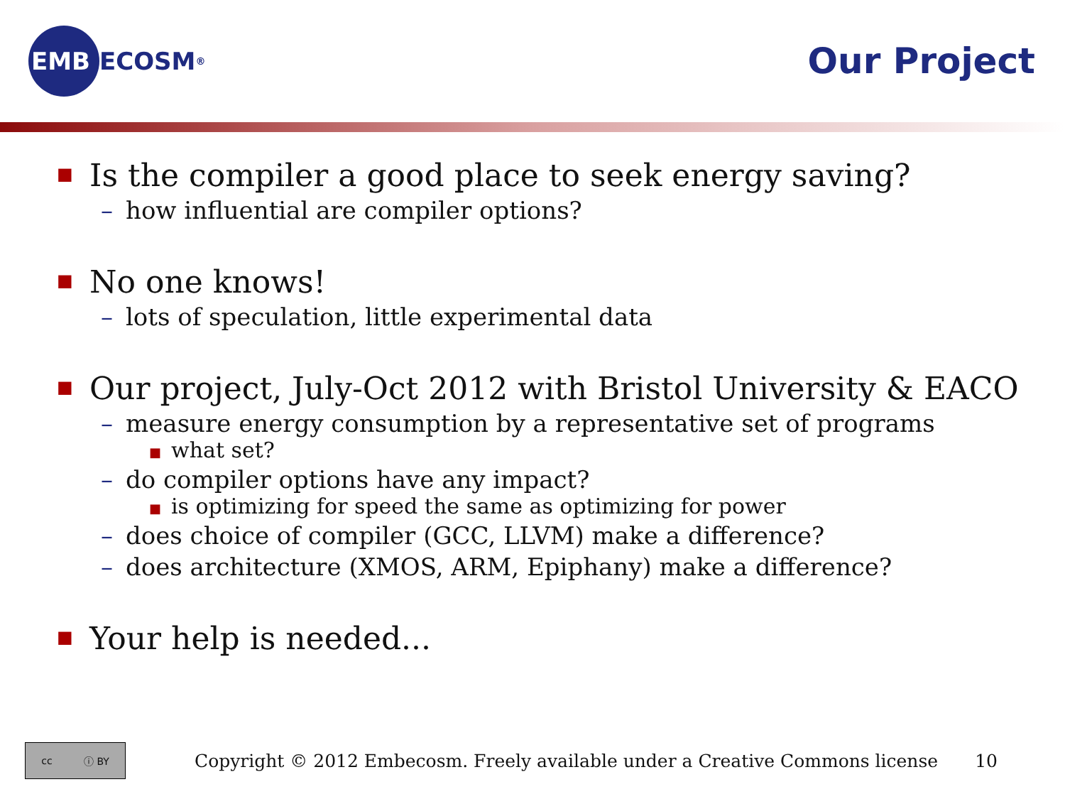EMB
ECOSM<sup>®</sup>
Our Project
■
Is the compiler a good place to seek energy saving?
– how influential are compiler options?
■
No one knows!
– lots of speculation, little experimental data
■
Our project, July-Oct 2012 with Bristol University & EACO
– measure energy consumption by a representative set of programs
■ what set?
– do compiler options have any impact?
■ is optimizing for speed the same as optimizing for power
– does choice of compiler (GCC, LLVM) make a difference?
– does architecture (XMOS, ARM, Epiphany) make a difference?
■
Your help is needed...
cc ⓘ BY
Copyright © 2012 Embecosm. Freely available under a Creative Commons license
10